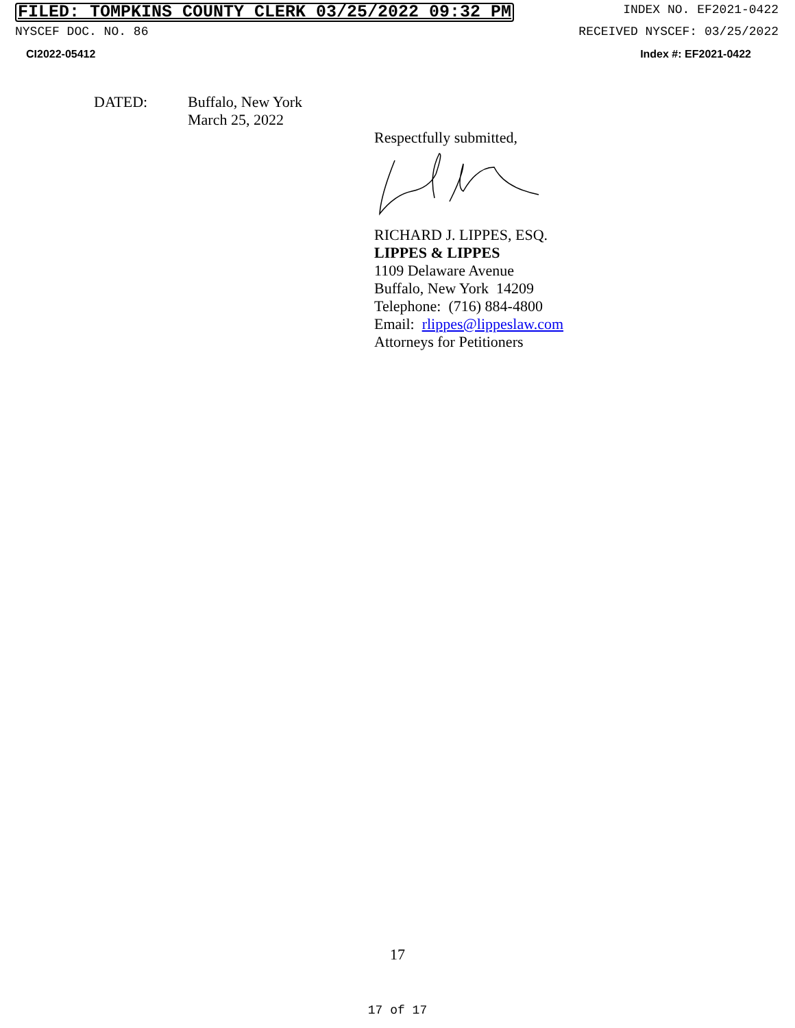FILED: TOMPKINS COUNTY CLERK 03/25/2022 09:32 PM INDEX NO. EF2021-0422
NYSCEF DOC. NO. 86 RECEIVED NYSCEF: 03/25/2022
CI2022-05412 Index #: EF2021-0422
DATED: Buffalo, New York
March 25, 2022
Respectfully submitted,
RICHARD J. LIPPES, ESQ.
LIPPES & LIPPES
1109 Delaware Avenue
Buffalo, New York 14209
Telephone: (716) 884-4800
Email: rlippes@lippeslaw.com
Attorneys for Petitioners
17
17 of 17